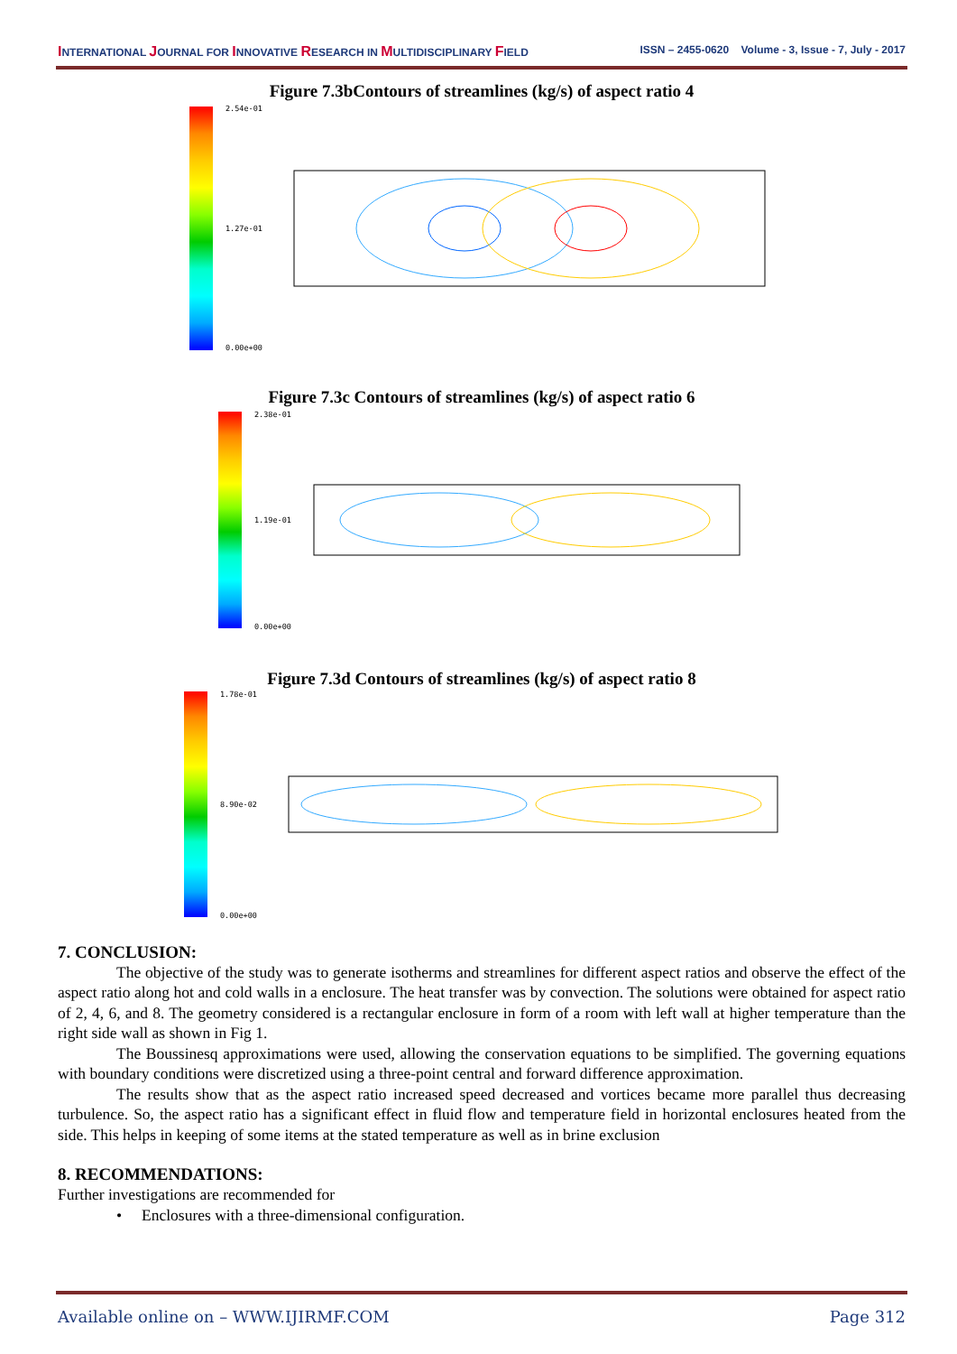INTERNATIONAL JOURNAL FOR INNOVATIVE RESEARCH IN MULTIDISCIPLINARY FIELD ISSN – 2455-0620 Volume - 3, Issue - 7, July - 2017
Figure 7.3bContours of streamlines (kg/s) of aspect ratio 4
2.54e-01
1.27e-01
0.00e+00
Figure 7.3c Contours of streamlines (kg/s) of aspect ratio 6
2.38e-01
1.19e-01
0.00e+00
Figure 7.3d Contours of streamlines (kg/s) of aspect ratio 8
1.78e-01
8.90e-02
0.00e+00
7. CONCLUSION:
The objective of the study was to generate isotherms and streamlines for different aspect ratios and observe the effect of the aspect ratio along hot and cold walls in a enclosure. The heat transfer was by convection. The solutions were obtained for aspect ratio of 2, 4, 6, and 8. The geometry considered is a rectangular enclosure in form of a room with left wall at higher temperature than the right side wall as shown in Fig 1.
The Boussinesq approximations were used, allowing the conservation equations to be simplified. The governing equations with boundary conditions were discretized using a three-point central and forward difference approximation.
The results show that as the aspect ratio increased speed decreased and vortices became more parallel thus decreasing turbulence. So, the aspect ratio has a significant effect in fluid flow and temperature field in horizontal enclosures heated from the side. This helps in keeping of some items at the stated temperature as well as in brine exclusion
8. RECOMMENDATIONS:
Further investigations are recommended for
• Enclosures with a three-dimensional configuration.
Available online on – WWW.IJIRMF.COM Page 312